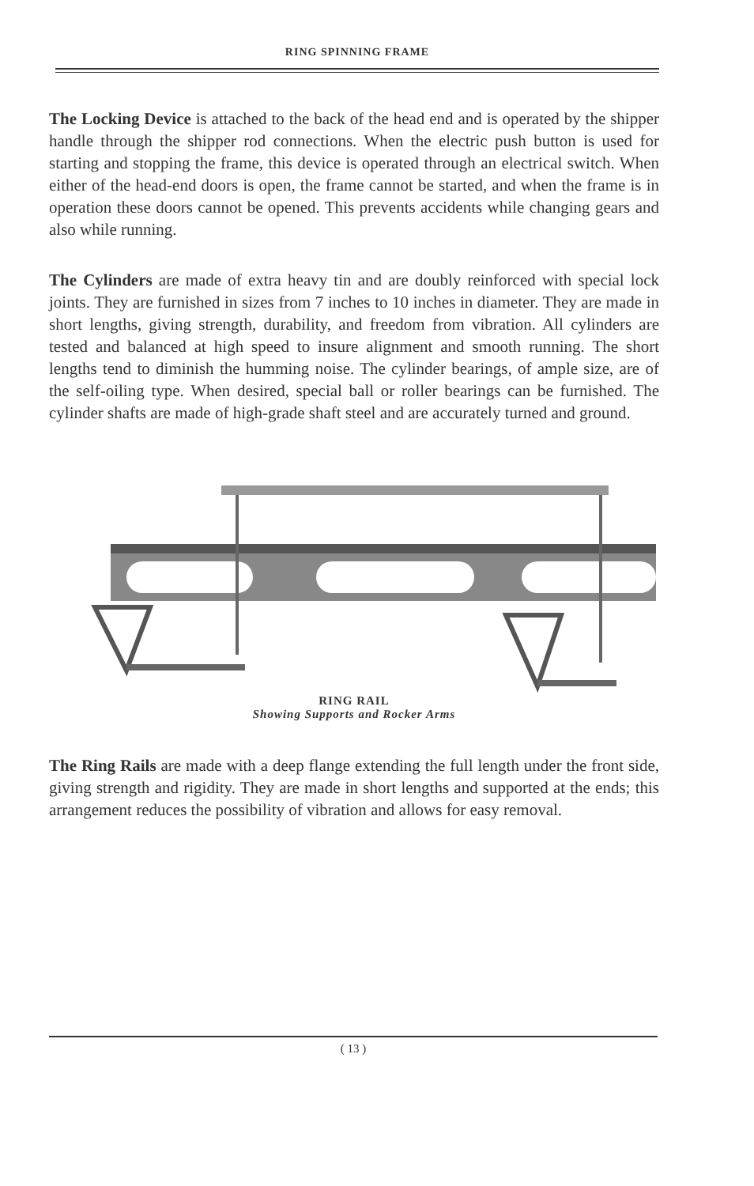RING SPINNING FRAME
The Locking Device is attached to the back of the head end and is operated by the shipper handle through the shipper rod connections. When the electric push button is used for starting and stopping the frame, this device is operated through an electrical switch. When either of the head-end doors is open, the frame cannot be started, and when the frame is in operation these doors cannot be opened. This prevents accidents while changing gears and also while running.
The Cylinders are made of extra heavy tin and are doubly reinforced with special lock joints. They are furnished in sizes from 7 inches to 10 inches in diameter. They are made in short lengths, giving strength, durability, and freedom from vibration. All cylinders are tested and balanced at high speed to insure alignment and smooth running. The short lengths tend to diminish the humming noise. The cylinder bearings, of ample size, are of the self-oiling type. When desired, special ball or roller bearings can be furnished. The cylinder shafts are made of high-grade shaft steel and are accurately turned and ground.
RING RAIL
Showing Supports and Rocker Arms
The Ring Rails are made with a deep flange extending the full length under the front side, giving strength and rigidity. They are made in short lengths and supported at the ends; this arrangement reduces the possibility of vibration and allows for easy removal.
( 13 )